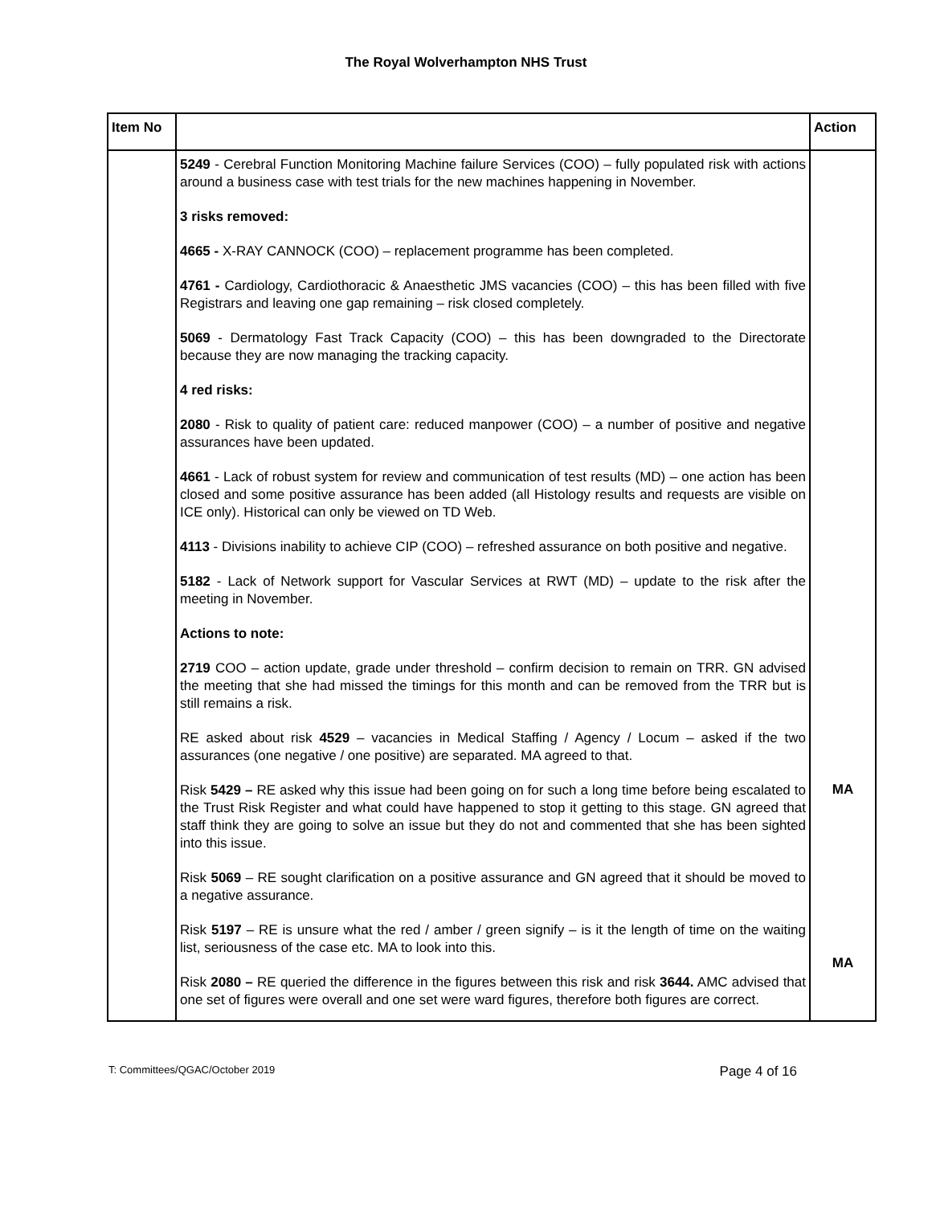The Royal Wolverhampton NHS Trust
| Item No | | Action |
| --- | --- | --- |
| | 5249 - Cerebral Function Monitoring Machine failure Services (COO) – fully populated risk with actions around a business case with test trials for the new machines happening in November. 3 risks removed: 4665 - X-RAY CANNOCK (COO) – replacement programme has been completed. 4761 - Cardiology, Cardiothoracic & Anaesthetic JMS vacancies (COO) – this has been filled with five Registrars and leaving one gap remaining – risk closed completely. 5069 - Dermatology Fast Track Capacity (COO) – this has been downgraded to the Directorate because they are now managing the tracking capacity. 4 red risks: 2080 - Risk to quality of patient care: reduced manpower (COO) – a number of positive and negative assurances have been updated. 4661 - Lack of robust system for review and communication of test results (MD) – one action has been closed and some positive assurance has been added (all Histology results and requests are visible on ICE only). Historical can only be viewed on TD Web. 4113 - Divisions inability to achieve CIP (COO) – refreshed assurance on both positive and negative. 5182 - Lack of Network support for Vascular Services at RWT (MD) – update to the risk after the meeting in November. Actions to note: 2719 COO – action update, grade under threshold – confirm decision to remain on TRR. GN advised the meeting that she had missed the timings for this month and can be removed from the TRR but is still remains a risk. RE asked about risk 4529 – vacancies in Medical Staffing / Agency / Locum – asked if the two assurances (one negative / one positive) are separated. MA agreed to that. Risk 5429 – RE asked why this issue had been going on for such a long time before being escalated to the Trust Risk Register and what could have happened to stop it getting to this stage. GN agreed that staff think they are going to solve an issue but they do not and commented that she has been sighted into this issue. Risk 5069 – RE sought clarification on a positive assurance and GN agreed that it should be moved to a negative assurance. Risk 5197 – RE is unsure what the red / amber / green signify – is it the length of time on the waiting list, seriousness of the case etc. MA to look into this. Risk 2080 – RE queried the difference in the figures between this risk and risk 3644. AMC advised that one set of figures were overall and one set were ward figures, therefore both figures are correct. | MA MA |
T: Committees/QGAC/October 2019 Page 4 of 16